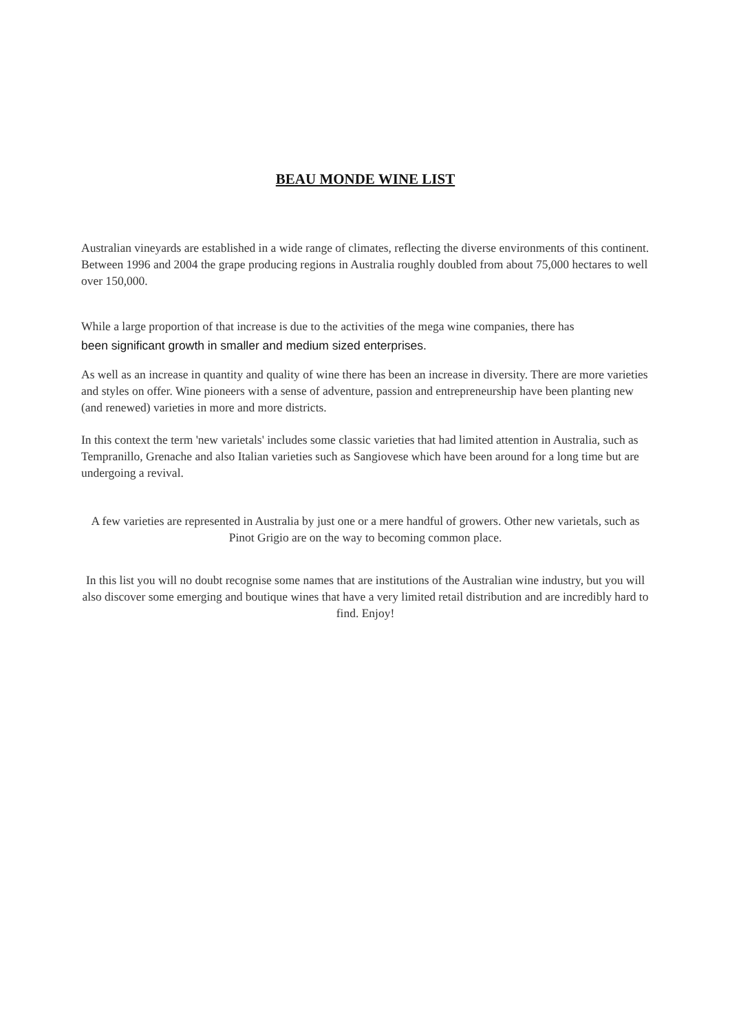BEAU MONDE WINE LIST
Australian vineyards are established in a wide range of climates, reflecting the diverse environments of this continent. Between 1996 and 2004 the grape producing regions in Australia roughly doubled from about 75,000 hectares to well over 150,000.
While a large proportion of that increase is due to the activities of the mega wine companies, there has
been significant growth in smaller and medium sized enterprises.
As well as an increase in quantity and quality of wine there has been an increase in diversity. There are more varieties and styles on offer. Wine pioneers with a sense of adventure, passion and entrepreneurship have been planting new (and renewed) varieties in more and more districts.
In this context the term 'new varietals' includes some classic varieties that had limited attention in Australia, such as Tempranillo, Grenache and also Italian varieties such as Sangiovese which have been around for a long time but are undergoing a revival.
A few varieties are represented in Australia by just one or a mere handful of growers. Other new varietals, such as Pinot Grigio are on the way to becoming common place.
In this list you will no doubt recognise some names that are institutions of the Australian wine industry, but you will also discover some emerging and boutique wines that have a very limited retail distribution and are incredibly hard to find. Enjoy!